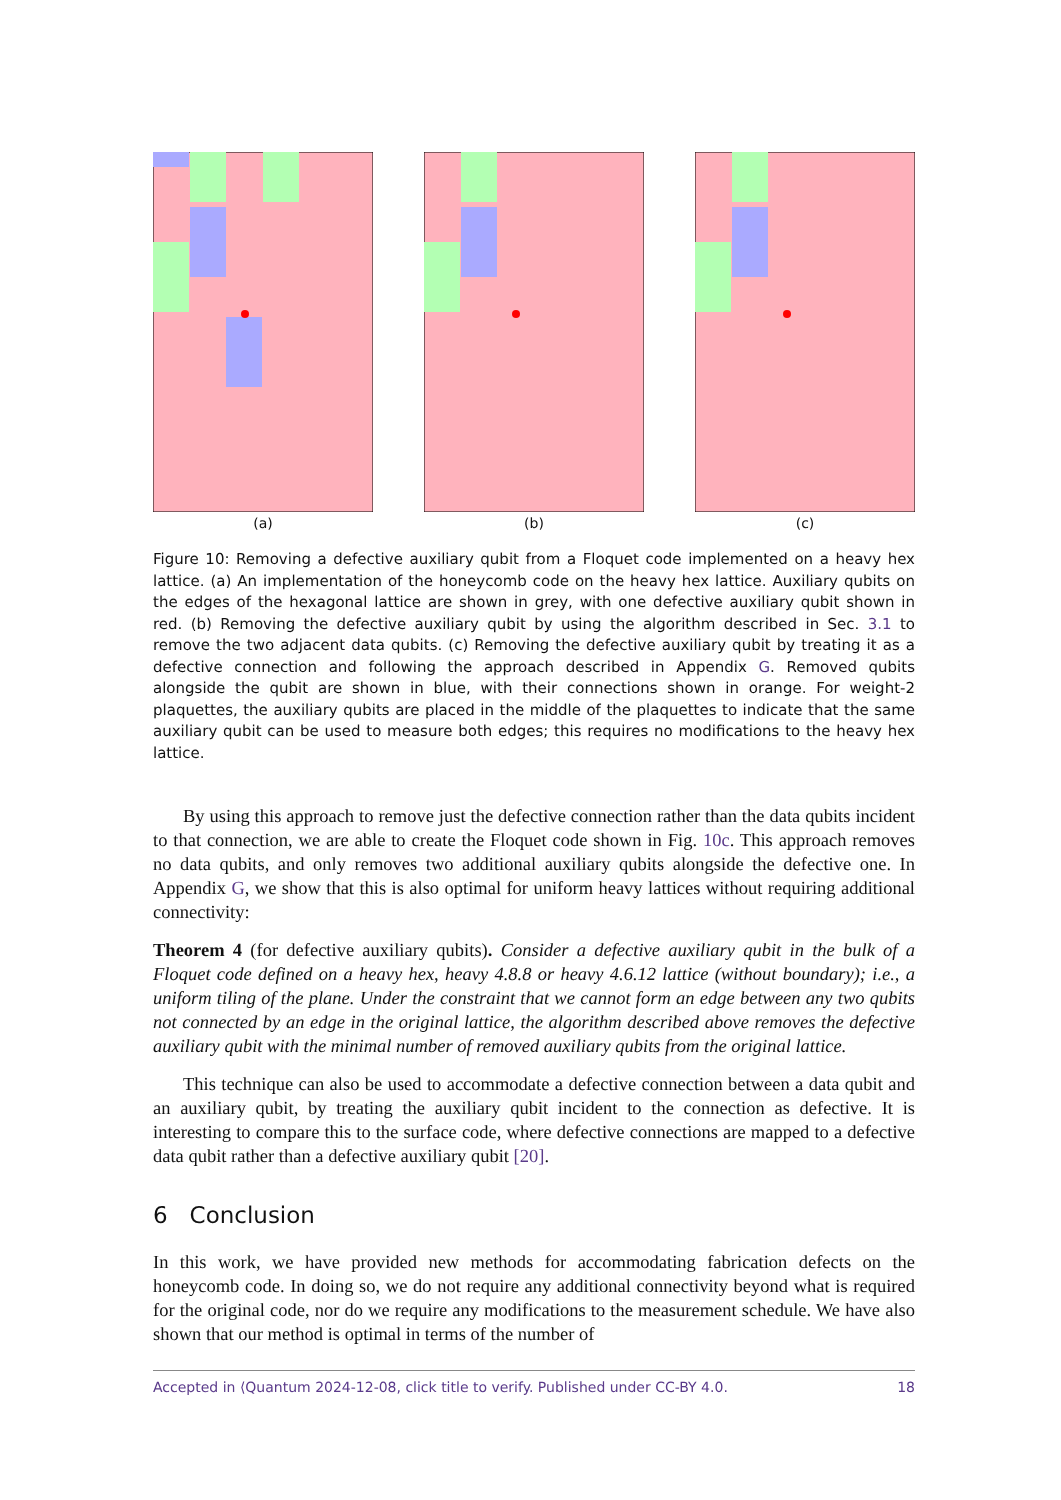(a) (b) (c)
Figure 10: Removing a defective auxiliary qubit from a Floquet code implemented on a heavy hex lattice. (a) An implementation of the honeycomb code on the heavy hex lattice. Auxiliary qubits on the edges of the hexagonal lattice are shown in grey, with one defective auxiliary qubit shown in red. (b) Removing the defective auxiliary qubit by using the algorithm described in Sec. 3.1 to remove the two adjacent data qubits. (c) Removing the defective auxiliary qubit by treating it as a defective connection and following the approach described in Appendix G. Removed qubits alongside the qubit are shown in blue, with their connections shown in orange. For weight-2 plaquettes, the auxiliary qubits are placed in the middle of the plaquettes to indicate that the same auxiliary qubit can be used to measure both edges; this requires no modifications to the heavy hex lattice.
By using this approach to remove just the defective connection rather than the data qubits incident to that connection, we are able to create the Floquet code shown in Fig. 10c. This approach removes no data qubits, and only removes two additional auxiliary qubits alongside the defective one. In Appendix G, we show that this is also optimal for uniform heavy lattices without requiring additional connectivity:
Theorem 4 (for defective auxiliary qubits). Consider a defective auxiliary qubit in the bulk of a Floquet code defined on a heavy hex, heavy 4.8.8 or heavy 4.6.12 lattice (without boundary); i.e., a uniform tiling of the plane. Under the constraint that we cannot form an edge between any two qubits not connected by an edge in the original lattice, the algorithm described above removes the defective auxiliary qubit with the minimal number of removed auxiliary qubits from the original lattice.
This technique can also be used to accommodate a defective connection between a data qubit and an auxiliary qubit, by treating the auxiliary qubit incident to the connection as defective. It is interesting to compare this to the surface code, where defective connections are mapped to a defective data qubit rather than a defective auxiliary qubit [20].
6 Conclusion
In this work, we have provided new methods for accommodating fabrication defects on the honeycomb code. In doing so, we do not require any additional connectivity beyond what is required for the original code, nor do we require any modifications to the measurement schedule. We have also shown that our method is optimal in terms of the number of
Accepted in ⟨Quantum 2024-12-08, click title to verify. Published under CC-BY 4.0. 18